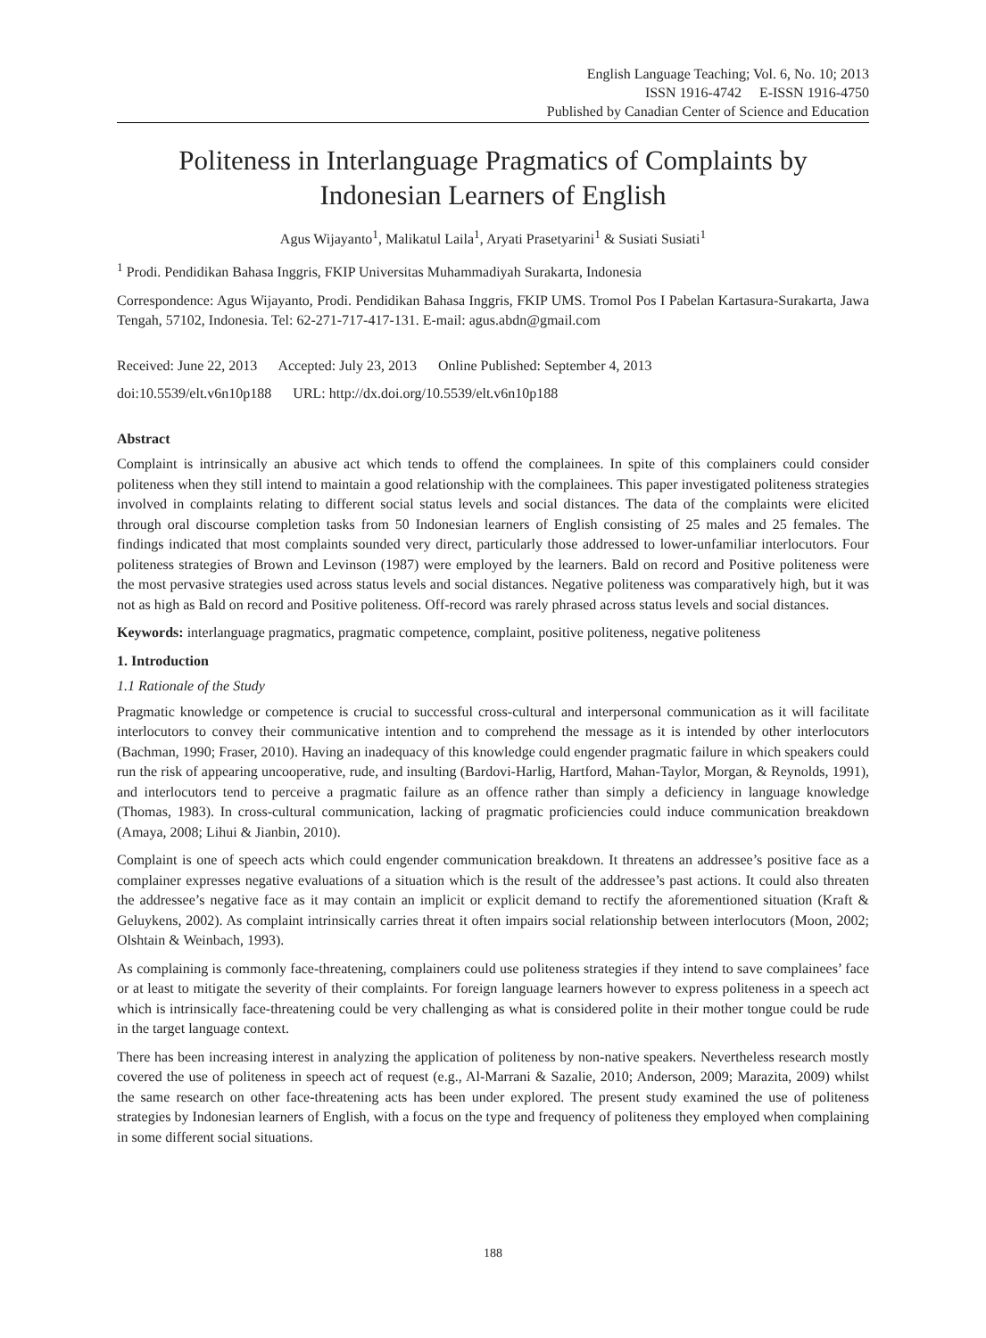English Language Teaching; Vol. 6, No. 10; 2013
ISSN 1916-4742 E-ISSN 1916-4750
Published by Canadian Center of Science and Education
Politeness in Interlanguage Pragmatics of Complaints by Indonesian Learners of English
Agus Wijayanto<sup>1</sup>, Malikatul Laila<sup>1</sup>, Aryati Prasetyarini<sup>1</sup> & Susiati Susiati<sup>1</sup>
<sup>1</sup> Prodi. Pendidikan Bahasa Inggris, FKIP Universitas Muhammadiyah Surakarta, Indonesia
Correspondence: Agus Wijayanto, Prodi. Pendidikan Bahasa Inggris, FKIP UMS. Tromol Pos I Pabelan Kartasura-Surakarta, Jawa Tengah, 57102, Indonesia. Tel: 62-271-717-417-131. E-mail: agus.abdn@gmail.com
Received: June 22, 2013 Accepted: July 23, 2013 Online Published: September 4, 2013
doi:10.5539/elt.v6n10p188 URL: http://dx.doi.org/10.5539/elt.v6n10p188
Abstract
Complaint is intrinsically an abusive act which tends to offend the complainees. In spite of this complainers could consider politeness when they still intend to maintain a good relationship with the complainees. This paper investigated politeness strategies involved in complaints relating to different social status levels and social distances. The data of the complaints were elicited through oral discourse completion tasks from 50 Indonesian learners of English consisting of 25 males and 25 females. The findings indicated that most complaints sounded very direct, particularly those addressed to lower-unfamiliar interlocutors. Four politeness strategies of Brown and Levinson (1987) were employed by the learners. Bald on record and Positive politeness were the most pervasive strategies used across status levels and social distances. Negative politeness was comparatively high, but it was not as high as Bald on record and Positive politeness. Off-record was rarely phrased across status levels and social distances.
Keywords: interlanguage pragmatics, pragmatic competence, complaint, positive politeness, negative politeness
1. Introduction
1.1 Rationale of the Study
Pragmatic knowledge or competence is crucial to successful cross-cultural and interpersonal communication as it will facilitate interlocutors to convey their communicative intention and to comprehend the message as it is intended by other interlocutors (Bachman, 1990; Fraser, 2010). Having an inadequacy of this knowledge could engender pragmatic failure in which speakers could run the risk of appearing uncooperative, rude, and insulting (Bardovi-Harlig, Hartford, Mahan-Taylor, Morgan, & Reynolds, 1991), and interlocutors tend to perceive a pragmatic failure as an offence rather than simply a deficiency in language knowledge (Thomas, 1983). In cross-cultural communication, lacking of pragmatic proficiencies could induce communication breakdown (Amaya, 2008; Lihui & Jianbin, 2010).
Complaint is one of speech acts which could engender communication breakdown. It threatens an addressee’s positive face as a complainer expresses negative evaluations of a situation which is the result of the addressee’s past actions. It could also threaten the addressee’s negative face as it may contain an implicit or explicit demand to rectify the aforementioned situation (Kraft & Geluykens, 2002). As complaint intrinsically carries threat it often impairs social relationship between interlocutors (Moon, 2002; Olshtain & Weinbach, 1993).
As complaining is commonly face-threatening, complainers could use politeness strategies if they intend to save complainees’ face or at least to mitigate the severity of their complaints. For foreign language learners however to express politeness in a speech act which is intrinsically face-threatening could be very challenging as what is considered polite in their mother tongue could be rude in the target language context.
There has been increasing interest in analyzing the application of politeness by non-native speakers. Nevertheless research mostly covered the use of politeness in speech act of request (e.g., Al-Marrani & Sazalie, 2010; Anderson, 2009; Marazita, 2009) whilst the same research on other face-threatening acts has been under explored. The present study examined the use of politeness strategies by Indonesian learners of English, with a focus on the type and frequency of politeness they employed when complaining in some different social situations.
188